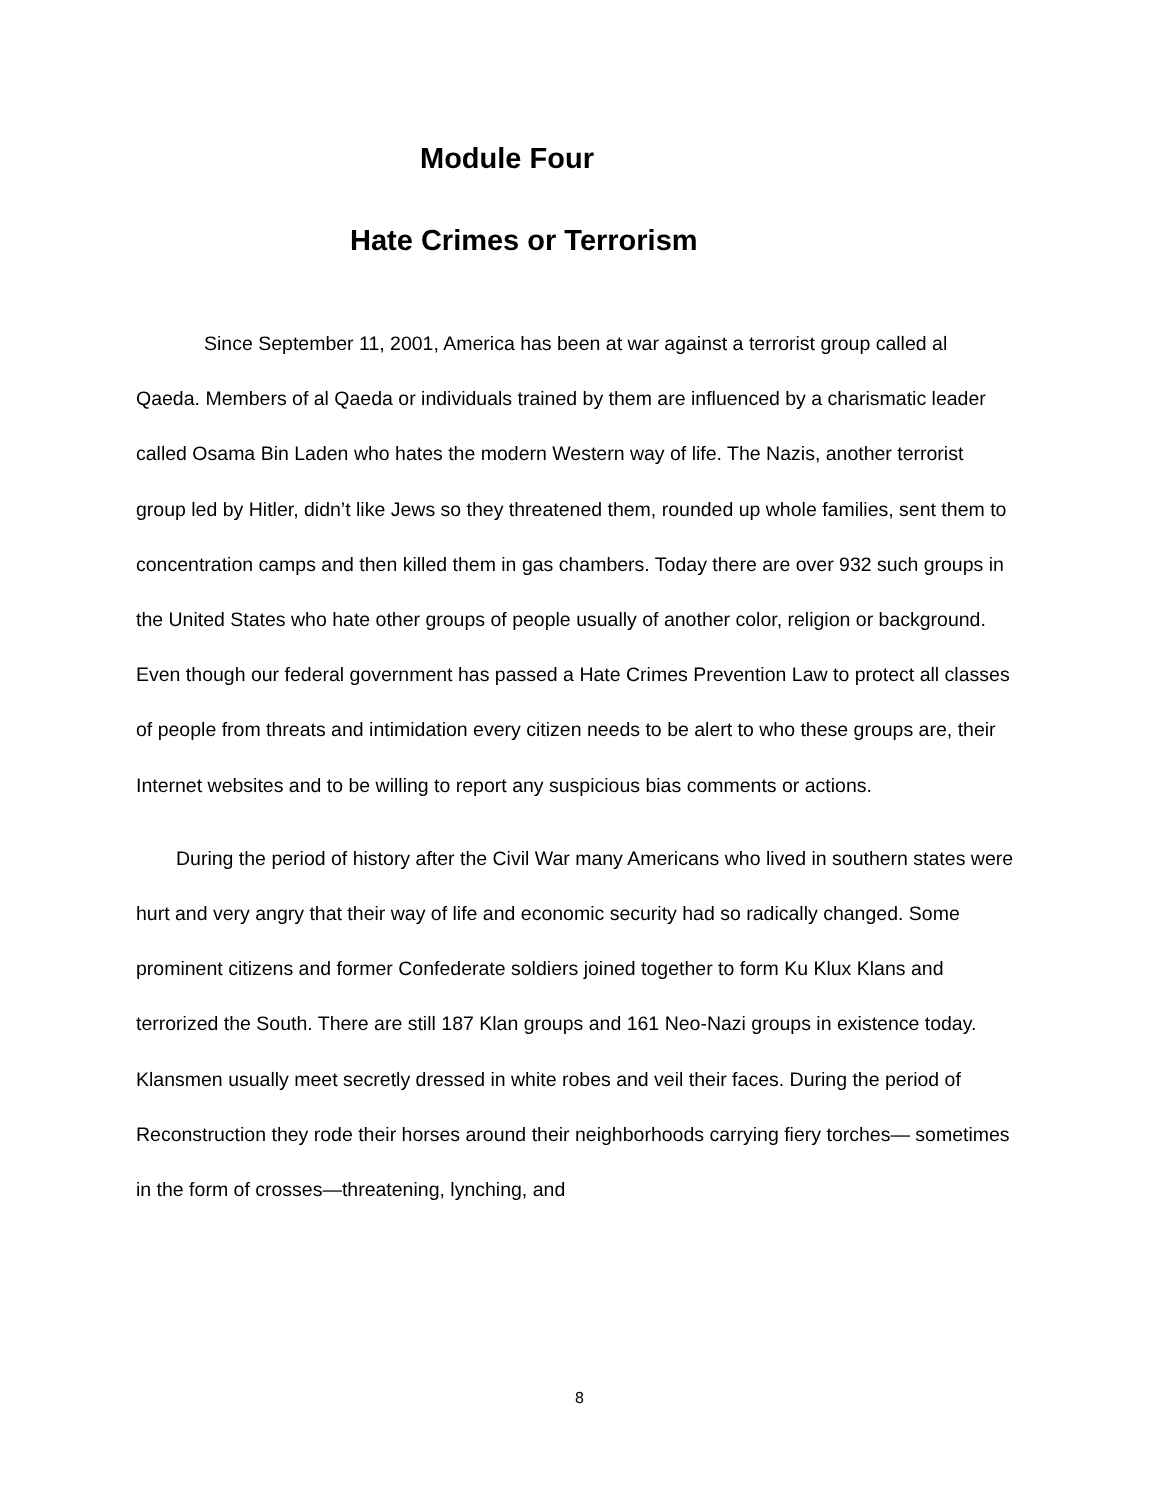Module Four
Hate Crimes or Terrorism
Since September 11, 2001, America has been at war against a terrorist group called al Qaeda. Members of al Qaeda or individuals trained by them are influenced by a charismatic leader called Osama Bin Laden who hates the modern Western way of life. The Nazis, another terrorist group led by Hitler, didn’t like Jews so they threatened them, rounded up whole families, sent them to concentration camps and then killed them in gas chambers. Today there are over 932 such groups in the United States who hate other groups of people usually of another color, religion or background. Even though our federal government has passed a Hate Crimes Prevention Law to protect all classes of people from threats and intimidation every citizen needs to be alert to who these groups are, their Internet websites and to be willing to report any suspicious bias comments or actions.
During the period of history after the Civil War many Americans who lived in southern states were hurt and very angry that their way of life and economic security had so radically changed. Some prominent citizens and former Confederate soldiers joined together to form Ku Klux Klans and terrorized the South. There are still 187 Klan groups and 161 Neo-Nazi groups in existence today. Klansmen usually meet secretly dressed in white robes and veil their faces. During the period of Reconstruction they rode their horses around their neighborhoods carrying fiery torches— sometimes in the form of crosses—threatening, lynching, and
8